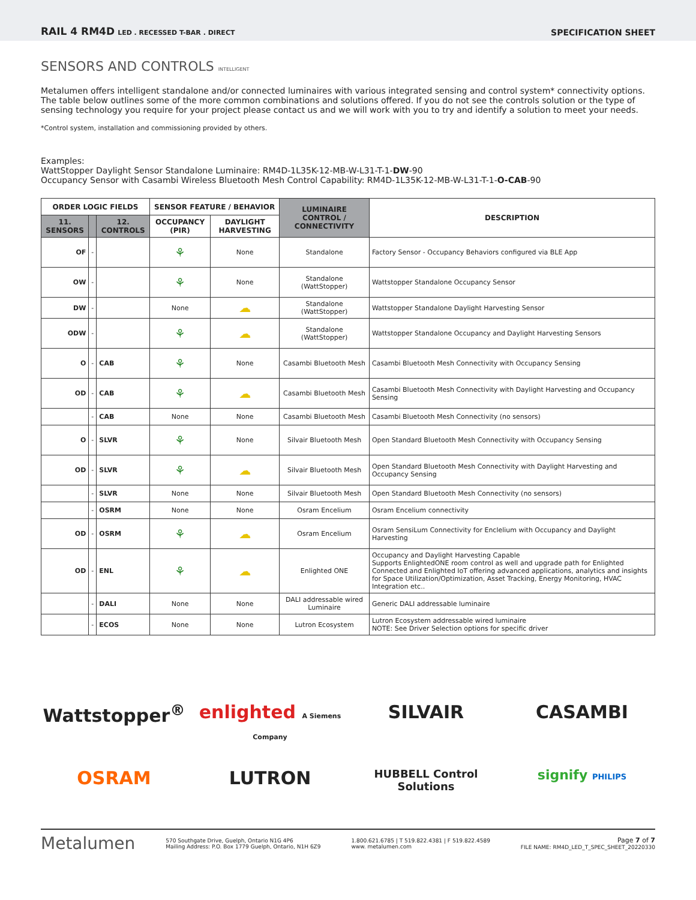RAIL 4 RM4D LED . RECESSED T-BAR . DIRECT
SPECIFICATION SHEET
SENSORS AND CONTROLS INTELLIGENT
Metalumen offers intelligent standalone and/or connected luminaires with various integrated sensing and control system* connectivity options. The table below outlines some of the more common combinations and solutions offered. If you do not see the controls solution or the type of sensing technology you require for your project please contact us and we will work with you to try and identify a solution to meet your needs.
*Control system, installation and commissioning provided by others.
Examples:
WattStopper Daylight Sensor Standalone Luminaire: RM4D-1L35K-12-MB-W-L31-T-1-DW-90
Occupancy Sensor with Casambi Wireless Bluetooth Mesh Control Capability: RM4D-1L35K-12-MB-W-L31-T-1-O-CAB-90
| ORDER LOGIC FIELDS | | | SENSOR FEATURE / BEHAVIOR | | LUMINAIRE CONTROL / CONNECTIVITY | DESCRIPTION |
| --- | --- | --- | --- | --- | --- | --- |
| 11. SENSORS | | 12. CONTROLS | OCCUPANCY (PIR) | DAYLIGHT HARVESTING | | |
| OF | - | | ⚘ | None | Standalone | Factory Sensor - Occupancy Behaviors configured via BLE App |
| OW | - | | ⚘ | None | Standalone (WattStopper) | Wattstopper Standalone Occupancy Sensor |
| DW | - | | None | ☁ | Standalone (WattStopper) | Wattstopper Standalone Daylight Harvesting Sensor |
| ODW | - | | ⚘ | ☁ | Standalone (WattStopper) | Wattstopper Standalone Occupancy and Daylight Harvesting Sensors |
| O | - | CAB | ⚘ | None | Casambi Bluetooth Mesh | Casambi Bluetooth Mesh Connectivity with Occupancy Sensing |
| OD | - | CAB | ⚘ | ☁ | Casambi Bluetooth Mesh | Casambi Bluetooth Mesh Connectivity with Daylight Harvesting and Occupancy Sensing |
| | - | CAB | None | None | Casambi Bluetooth Mesh | Casambi Bluetooth Mesh Connectivity (no sensors) |
| O | - | SLVR | ⚘ | None | Silvair Bluetooth Mesh | Open Standard Bluetooth Mesh Connectivity with Occupancy Sensing |
| OD | - | SLVR | ⚘ | ☁ | Silvair Bluetooth Mesh | Open Standard Bluetooth Mesh Connectivity with Daylight Harvesting and Occupancy Sensing |
| | - | SLVR | None | None | Silvair Bluetooth Mesh | Open Standard Bluetooth Mesh Connectivity (no sensors) |
| | - | OSRM | None | None | Osram Encelium | Osram Encelium connectivity |
| OD | - | OSRM | ⚘ | ☁ | Osram Encelium | Osram SensiLum Connectivity for Enclelium with Occupancy and Daylight Harvesting |
| OD | - | ENL | ⚘ | ☁ | Enlighted ONE | Occupancy and Daylight Harvesting Capable Supports EnlightedONE room control as well and upgrade path for Enlighted Connected and Enlighted IoT offering advanced applications, analytics and insights for Space Utilization/Optimization, Asset Tracking, Energy Monitoring, HVAC Integration etc.. |
| | - | DALI | None | None | DALI addressable wired Luminaire | Generic DALI addressable luminaire |
| | - | ECOS | None | None | Lutron Ecosystem | Lutron Ecosystem addressable wired luminaire NOTE: See Driver Selection options for specific driver |
Wattstopper<sup>®</sup> enlighted A Siemens Company SILVAIR CASAMBI OSRAM LUTRON HUBBELL Control Solutions signify PHILIPS
Metalumen 570 Southgate Drive, Guelph, Ontario N1G 4P6
Mailing Address: P.O. Box 1779 Guelph, Ontario, N1H 6Z9 1.800.621.6785 | T 519.822.4381 | F 519.822.4589
www. metalumen.com Page 7 of 7
FILE NAME: RM4D_LED_T_SPEC_SHEET_20220330